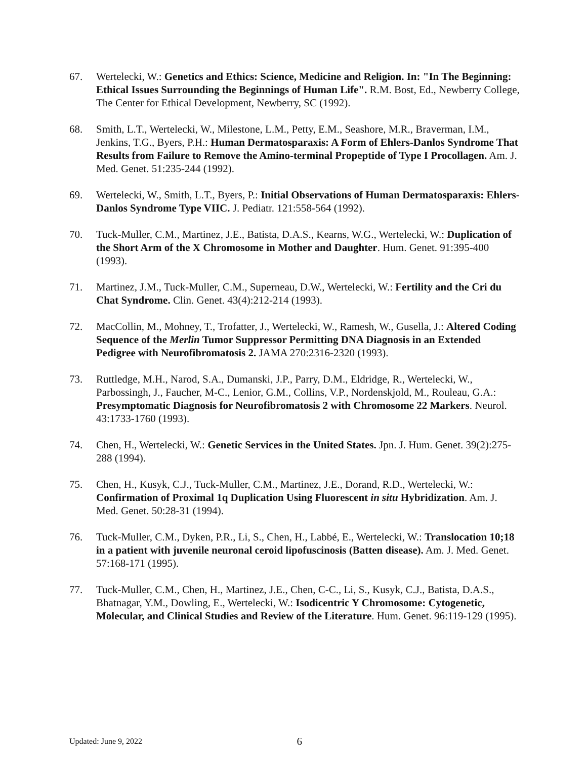67. Wertelecki, W.: Genetics and Ethics: Science, Medicine and Religion. In: "In The Beginning: Ethical Issues Surrounding the Beginnings of Human Life". R.M. Bost, Ed., Newberry College, The Center for Ethical Development, Newberry, SC (1992).
68. Smith, L.T., Wertelecki, W., Milestone, L.M., Petty, E.M., Seashore, M.R., Braverman, I.M., Jenkins, T.G., Byers, P.H.: Human Dermatosparaxis: A Form of Ehlers-Danlos Syndrome That Results from Failure to Remove the Amino-terminal Propeptide of Type I Procollagen. Am. J. Med. Genet. 51:235-244 (1992).
69. Wertelecki, W., Smith, L.T., Byers, P.: Initial Observations of Human Dermatosparaxis: Ehlers-Danlos Syndrome Type VIIC. J. Pediatr. 121:558-564 (1992).
70. Tuck-Muller, C.M., Martinez, J.E., Batista, D.A.S., Kearns, W.G., Wertelecki, W.: Duplication of the Short Arm of the X Chromosome in Mother and Daughter. Hum. Genet. 91:395-400 (1993).
71. Martinez, J.M., Tuck-Muller, C.M., Superneau, D.W., Wertelecki, W.: Fertility and the Cri du Chat Syndrome. Clin. Genet. 43(4):212-214 (1993).
72. MacCollin, M., Mohney, T., Trofatter, J., Wertelecki, W., Ramesh, W., Gusella, J.: Altered Coding Sequence of the Merlin Tumor Suppressor Permitting DNA Diagnosis in an Extended Pedigree with Neurofibromatosis 2. JAMA 270:2316-2320 (1993).
73. Ruttledge, M.H., Narod, S.A., Dumanski, J.P., Parry, D.M., Eldridge, R., Wertelecki, W., Parbossingh, J., Faucher, M-C., Lenior, G.M., Collins, V.P., Nordenskjold, M., Rouleau, G.A.: Presymptomatic Diagnosis for Neurofibromatosis 2 with Chromosome 22 Markers. Neurol. 43:1733-1760 (1993).
74. Chen, H., Wertelecki, W.: Genetic Services in the United States. Jpn. J. Hum. Genet. 39(2):275-288 (1994).
75. Chen, H., Kusyk, C.J., Tuck-Muller, C.M., Martinez, J.E., Dorand, R.D., Wertelecki, W.: Confirmation of Proximal 1q Duplication Using Fluorescent in situ Hybridization. Am. J. Med. Genet. 50:28-31 (1994).
76. Tuck-Muller, C.M., Dyken, P.R., Li, S., Chen, H., Labbé, E., Wertelecki, W.: Translocation 10;18 in a patient with juvenile neuronal ceroid lipofuscinosis (Batten disease). Am. J. Med. Genet. 57:168-171 (1995).
77. Tuck-Muller, C.M., Chen, H., Martinez, J.E., Chen, C-C., Li, S., Kusyk, C.J., Batista, D.A.S., Bhatnagar, Y.M., Dowling, E., Wertelecki, W.: Isodicentric Y Chromosome: Cytogenetic, Molecular, and Clinical Studies and Review of the Literature. Hum. Genet. 96:119-129 (1995).
Updated: June 9, 2022 6